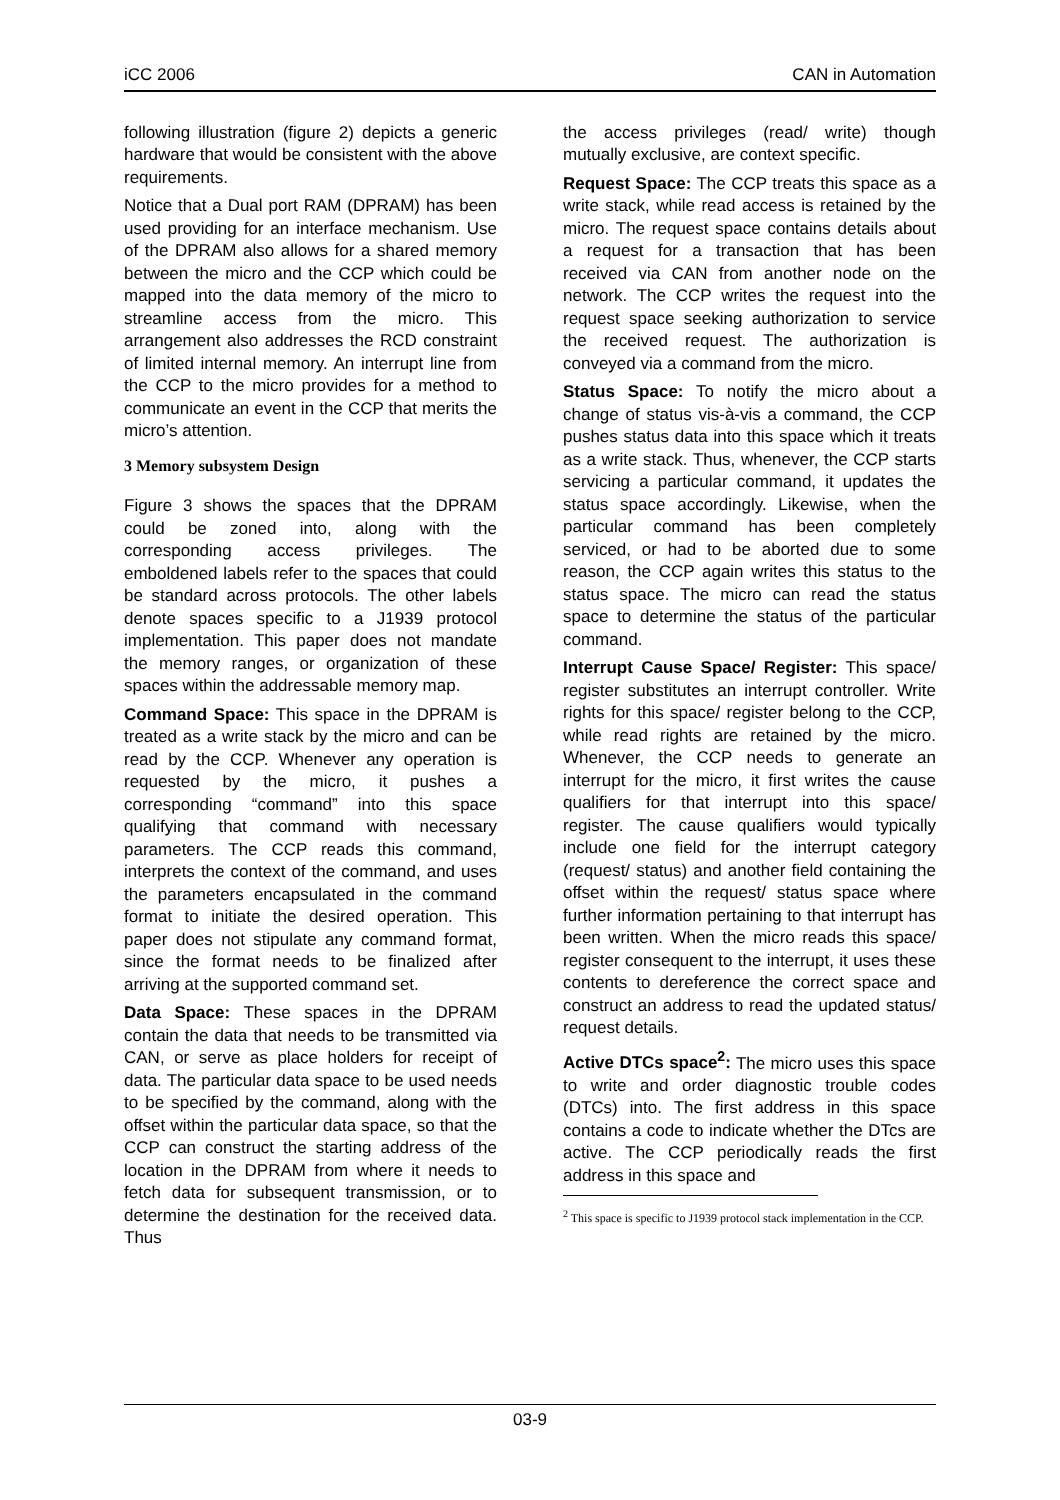iCC 2006 CAN in Automation
following illustration (figure 2) depicts a generic hardware that would be consistent with the above requirements.
Notice that a Dual port RAM (DPRAM) has been used providing for an interface mechanism. Use of the DPRAM also allows for a shared memory between the micro and the CCP which could be mapped into the data memory of the micro to streamline access from the micro. This arrangement also addresses the RCD constraint of limited internal memory. An interrupt line from the CCP to the micro provides for a method to communicate an event in the CCP that merits the micro’s attention.
3 Memory subsystem Design
Figure 3 shows the spaces that the DPRAM could be zoned into, along with the corresponding access privileges. The emboldened labels refer to the spaces that could be standard across protocols. The other labels denote spaces specific to a J1939 protocol implementation. This paper does not mandate the memory ranges, or organization of these spaces within the addressable memory map.
Command Space: This space in the DPRAM is treated as a write stack by the micro and can be read by the CCP. Whenever any operation is requested by the micro, it pushes a corresponding “command” into this space qualifying that command with necessary parameters. The CCP reads this command, interprets the context of the command, and uses the parameters encapsulated in the command format to initiate the desired operation. This paper does not stipulate any command format, since the format needs to be finalized after arriving at the supported command set.
Data Space: These spaces in the DPRAM contain the data that needs to be transmitted via CAN, or serve as place holders for receipt of data. The particular data space to be used needs to be specified by the command, along with the offset within the particular data space, so that the CCP can construct the starting address of the location in the DPRAM from where it needs to fetch data for subsequent transmission, or to determine the destination for the received data. Thus
the access privileges (read/ write) though mutually exclusive, are context specific.
Request Space: The CCP treats this space as a write stack, while read access is retained by the micro. The request space contains details about a request for a transaction that has been received via CAN from another node on the network. The CCP writes the request into the request space seeking authorization to service the received request. The authorization is conveyed via a command from the micro.
Status Space: To notify the micro about a change of status vis-à-vis a command, the CCP pushes status data into this space which it treats as a write stack. Thus, whenever, the CCP starts servicing a particular command, it updates the status space accordingly. Likewise, when the particular command has been completely serviced, or had to be aborted due to some reason, the CCP again writes this status to the status space. The micro can read the status space to determine the status of the particular command.
Interrupt Cause Space/ Register: This space/ register substitutes an interrupt controller. Write rights for this space/ register belong to the CCP, while read rights are retained by the micro. Whenever, the CCP needs to generate an interrupt for the micro, it first writes the cause qualifiers for that interrupt into this space/ register. The cause qualifiers would typically include one field for the interrupt category (request/ status) and another field containing the offset within the request/ status space where further information pertaining to that interrupt has been written. When the micro reads this space/ register consequent to the interrupt, it uses these contents to dereference the correct space and construct an address to read the updated status/ request details.
Active DTCs space<sup>2</sup>: The micro uses this space to write and order diagnostic trouble codes (DTCs) into. The first address in this space contains a code to indicate whether the DTcs are active. The CCP periodically reads the first address in this space and
<sup>2</sup> This space is specific to J1939 protocol stack implementation in the CCP.
03-9